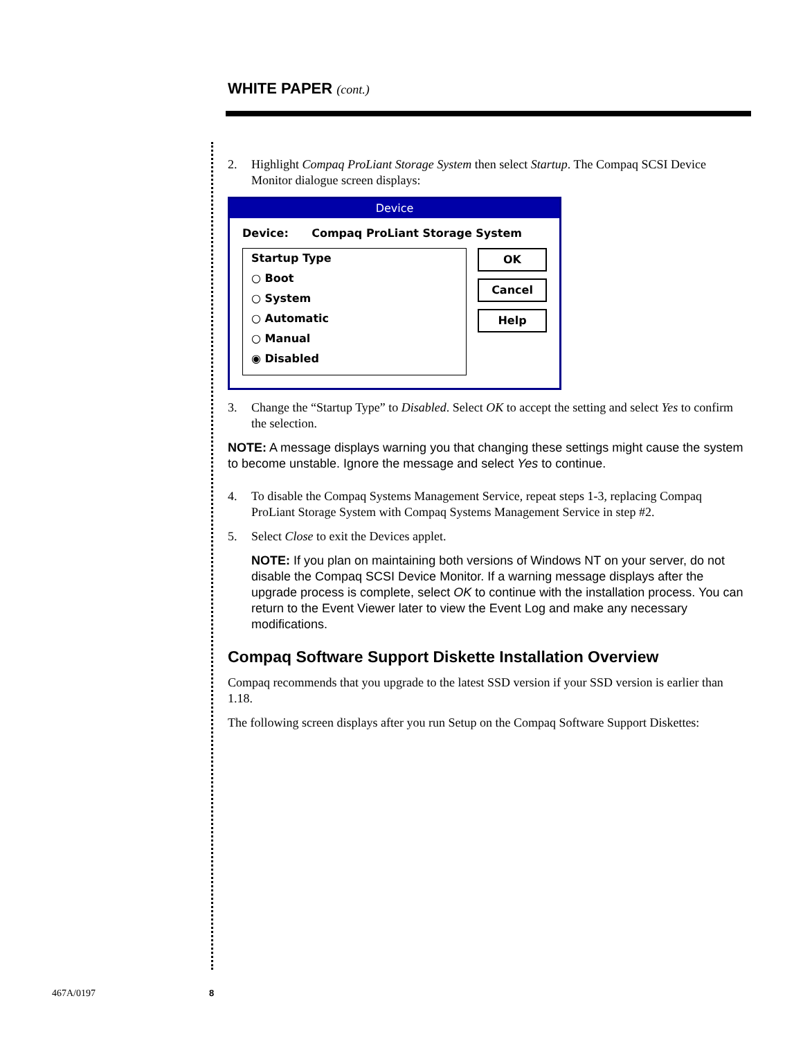WHITE PAPER (cont.)
2. Highlight Compaq ProLiant Storage System then select Startup. The Compaq SCSI Device Monitor dialogue screen displays:
Device
Device: Compaq ProLiant Storage System
Startup Type
○ Boot
○ System
○ Automatic
○ Manual
◉ Disabled
OK
Cancel
Help
3. Change the “Startup Type” to Disabled. Select OK to accept the setting and select Yes to confirm the selection.
NOTE: A message displays warning you that changing these settings might cause the system to become unstable. Ignore the message and select Yes to continue.
4. To disable the Compaq Systems Management Service, repeat steps 1-3, replacing Compaq ProLiant Storage System with Compaq Systems Management Service in step #2.
5. Select Close to exit the Devices applet.
NOTE: If you plan on maintaining both versions of Windows NT on your server, do not disable the Compaq SCSI Device Monitor. If a warning message displays after the upgrade process is complete, select OK to continue with the installation process. You can return to the Event Viewer later to view the Event Log and make any necessary modifications.
Compaq Software Support Diskette Installation Overview
Compaq recommends that you upgrade to the latest SSD version if your SSD version is earlier than 1.18.
The following screen displays after you run Setup on the Compaq Software Support Diskettes:
467A/0197 8